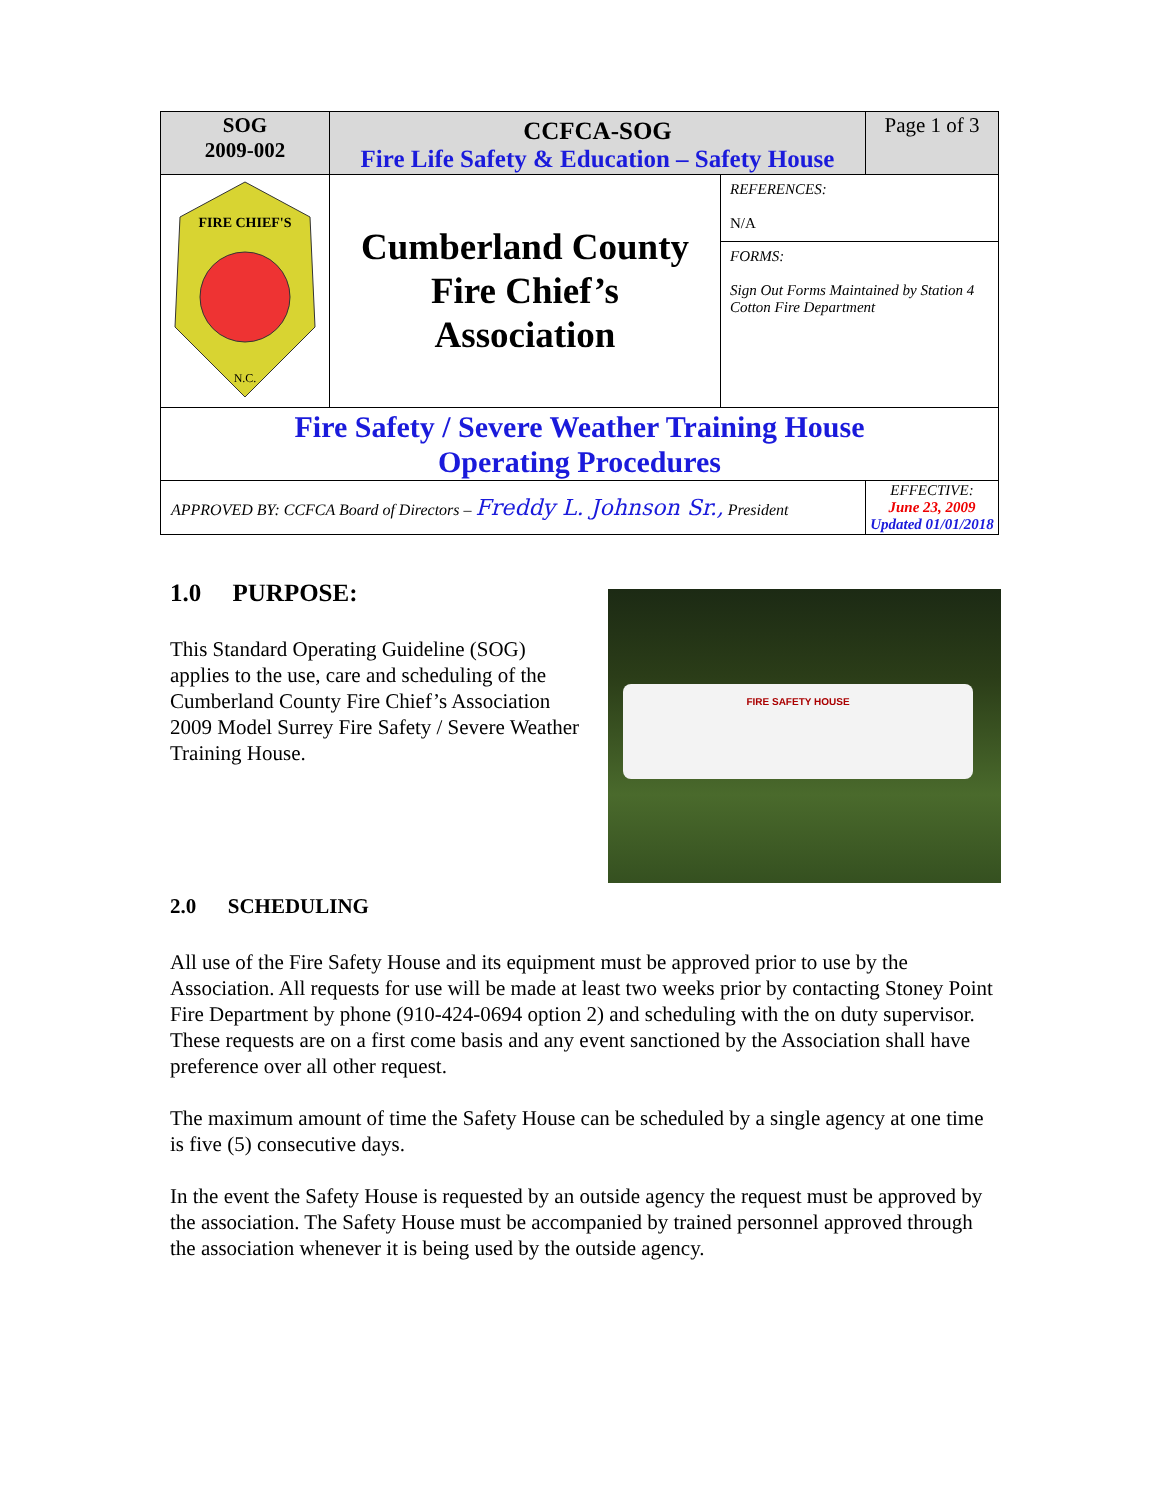| SOG 2009-002 | CCFCA-SOG Fire Life Safety & Education – Safety House | | Page 1 of 3 |
| FIRE CHIEF'S N.C. | Cumberland County Fire Chief’s Association | REFERENCES: N/A | |
| | | FORMS: Sign Out Forms Maintained by Station 4 Cotton Fire Department | |
| Fire Safety / Severe Weather Training House Operating Procedures | | | |
| APPROVED BY: CCFCA Board of Directors – Freddy L. Johnson Sr., President | | | EFFECTIVE: June 23, 2009 Updated 01/01/2018 |
FIRE SAFETY HOUSE
1.0 PURPOSE:
This Standard Operating Guideline (SOG) applies to the use, care and scheduling of the Cumberland County Fire Chief’s Association 2009 Model Surrey Fire Safety / Severe Weather Training House.
2.0 SCHEDULING
All use of the Fire Safety House and its equipment must be approved prior to use by the Association. All requests for use will be made at least two weeks prior by contacting Stoney Point Fire Department by phone (910-424-0694 option 2) and scheduling with the on duty supervisor. These requests are on a first come basis and any event sanctioned by the Association shall have preference over all other request.
The maximum amount of time the Safety House can be scheduled by a single agency at one time is five (5) consecutive days.
In the event the Safety House is requested by an outside agency the request must be approved by the association. The Safety House must be accompanied by trained personnel approved through the association whenever it is being used by the outside agency.